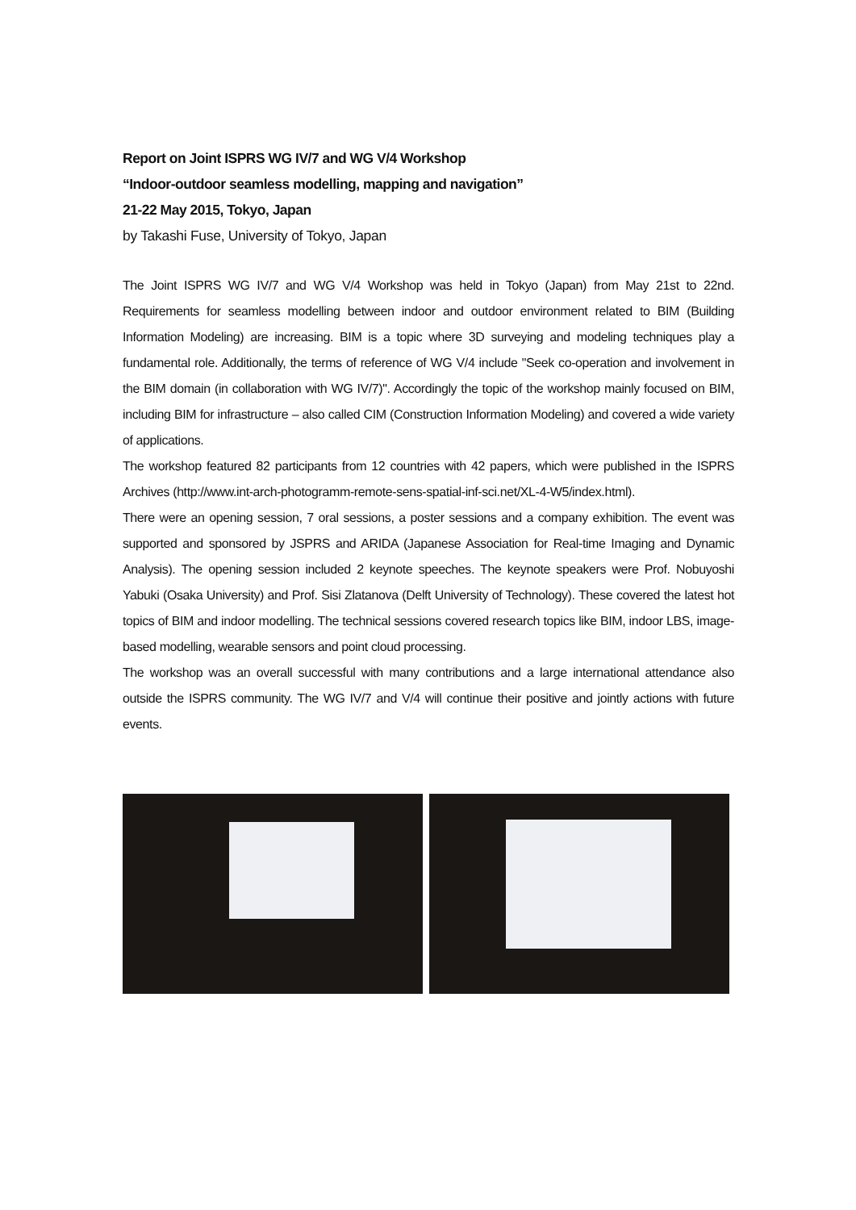Report on Joint ISPRS WG IV/7 and WG V/4 Workshop
“Indoor-outdoor seamless modelling, mapping and navigation”
21-22 May 2015, Tokyo, Japan
by Takashi Fuse, University of Tokyo, Japan
The Joint ISPRS WG IV/7 and WG V/4 Workshop was held in Tokyo (Japan) from May 21st to 22nd. Requirements for seamless modelling between indoor and outdoor environment related to BIM (Building Information Modeling) are increasing. BIM is a topic where 3D surveying and modeling techniques play a fundamental role. Additionally, the terms of reference of WG V/4 include "Seek co-operation and involvement in the BIM domain (in collaboration with WG IV/7)". Accordingly the topic of the workshop mainly focused on BIM, including BIM for infrastructure – also called CIM (Construction Information Modeling) and covered a wide variety of applications.
The workshop featured 82 participants from 12 countries with 42 papers, which were published in the ISPRS Archives (http://www.int-arch-photogramm-remote-sens-spatial-inf-sci.net/XL-4-W5/index.html).
There were an opening session, 7 oral sessions, a poster sessions and a company exhibition. The event was supported and sponsored by JSPRS and ARIDA (Japanese Association for Real-time Imaging and Dynamic Analysis). The opening session included 2 keynote speeches. The keynote speakers were Prof. Nobuyoshi Yabuki (Osaka University) and Prof. Sisi Zlatanova (Delft University of Technology). These covered the latest hot topics of BIM and indoor modelling. The technical sessions covered research topics like BIM, indoor LBS, image-based modelling, wearable sensors and point cloud processing.
The workshop was an overall successful with many contributions and a large international attendance also outside the ISPRS community. The WG IV/7 and V/4 will continue their positive and jointly actions with future events.